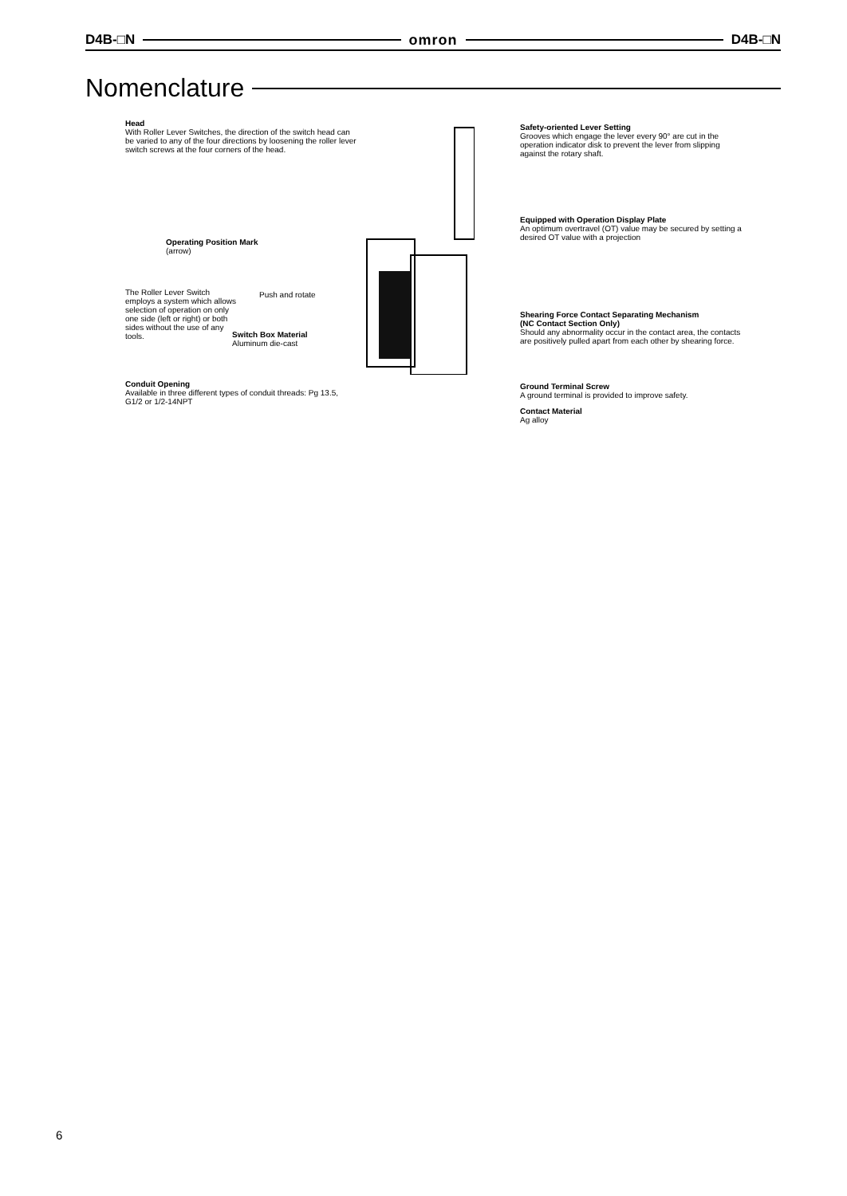D4B-□N omron D4B-□N
Nomenclature
Head
With Roller Lever Switches, the direction of the switch head can be varied to any of the four directions by loosening the roller lever switch screws at the four corners of the head.
Operating Position Mark
(arrow)
The Roller Lever Switch employs a system which allows selection of operation on only one side (left or right) or both sides without the use of any tools.
Push and rotate
Switch Box Material
Aluminum die-cast
Conduit Opening
Available in three different types of conduit threads: Pg 13.5, G1/2 or 1/2-14NPT
Safety-oriented Lever Setting
Grooves which engage the lever every 90° are cut in the operation indicator disk to prevent the lever from slipping against the rotary shaft.
Equipped with Operation Display Plate
An optimum overtravel (OT) value may be secured by setting a desired OT value with a projection
Shearing Force Contact Separating Mechanism
(NC Contact Section Only)
Should any abnormality occur in the contact area, the contacts are positively pulled apart from each other by shearing force.
Ground Terminal Screw
A ground terminal is provided to improve safety.
Contact Material
Ag alloy
6